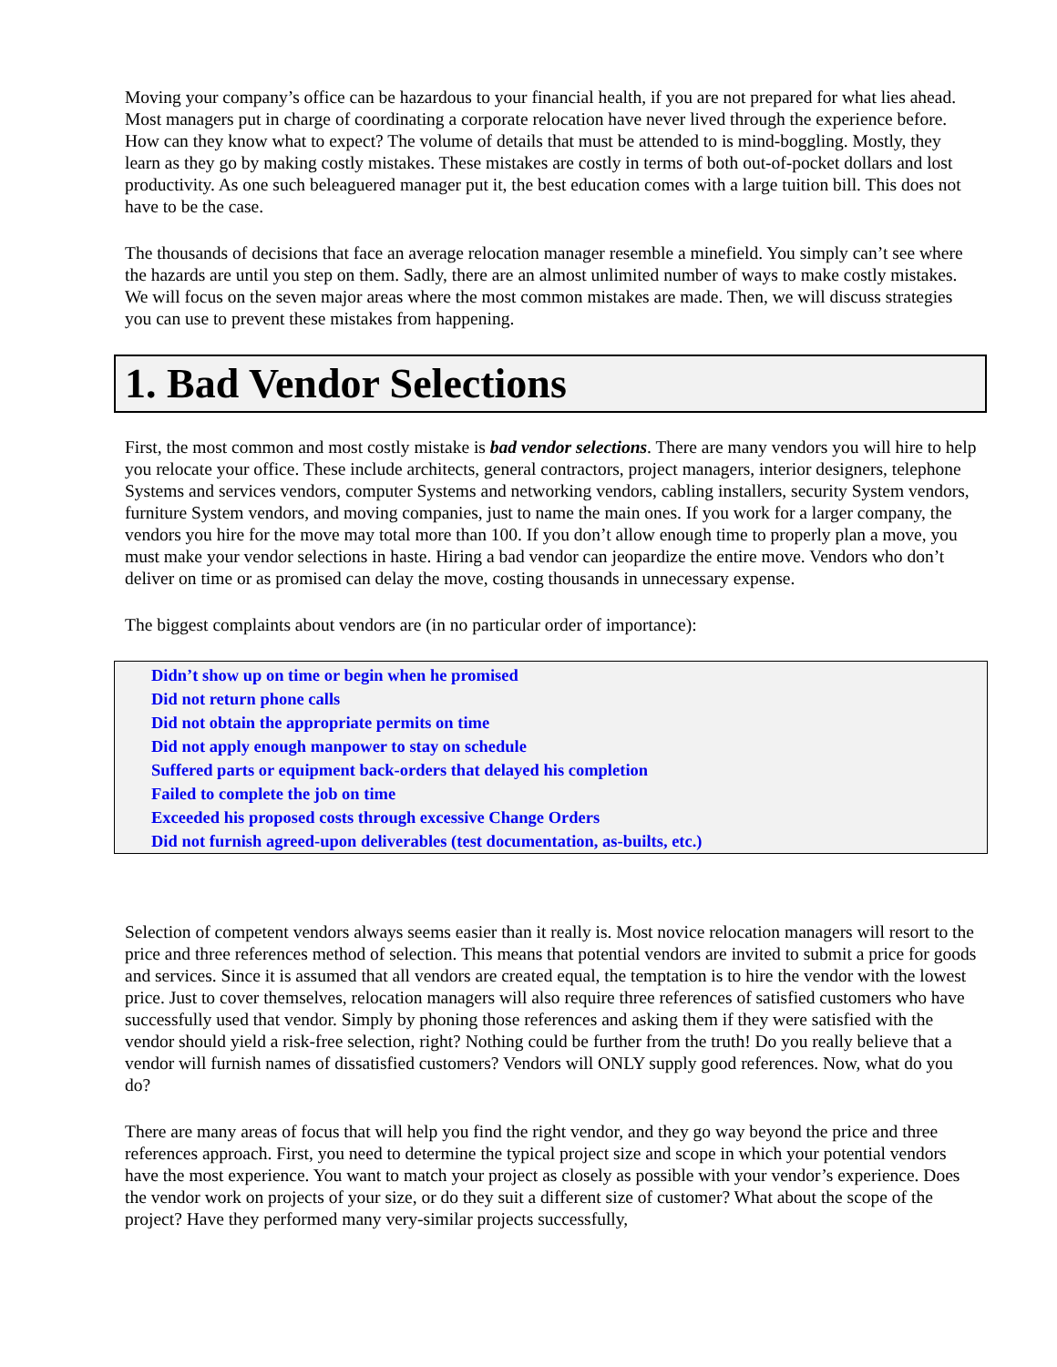Moving your company’s office can be hazardous to your financial health, if you are not prepared for what lies ahead. Most managers put in charge of coordinating a corporate relocation have never lived through the experience before. How can they know what to expect? The volume of details that must be attended to is mind-boggling. Mostly, they learn as they go by making costly mistakes. These mistakes are costly in terms of both out-of-pocket dollars and lost productivity. As one such beleaguered manager put it, the best education comes with a large tuition bill. This does not have to be the case.
The thousands of decisions that face an average relocation manager resemble a minefield. You simply can’t see where the hazards are until you step on them. Sadly, there are an almost unlimited number of ways to make costly mistakes. We will focus on the seven major areas where the most common mistakes are made. Then, we will discuss strategies you can use to prevent these mistakes from happening.
1. Bad Vendor Selections
First, the most common and most costly mistake is bad vendor selections. There are many vendors you will hire to help you relocate your office. These include architects, general contractors, project managers, interior designers, telephone Systems and services vendors, computer Systems and networking vendors, cabling installers, security System vendors, furniture System vendors, and moving companies, just to name the main ones. If you work for a larger company, the vendors you hire for the move may total more than 100. If you don’t allow enough time to properly plan a move, you must make your vendor selections in haste. Hiring a bad vendor can jeopardize the entire move. Vendors who don’t deliver on time or as promised can delay the move, costing thousands in unnecessary expense.
The biggest complaints about vendors are (in no particular order of importance):
Didn’t show up on time or begin when he promised
Did not return phone calls
Did not obtain the appropriate permits on time
Did not apply enough manpower to stay on schedule
Suffered parts or equipment back-orders that delayed his completion
Failed to complete the job on time
Exceeded his proposed costs through excessive Change Orders
Did not furnish agreed-upon deliverables (test documentation, as-builts, etc.)
Selection of competent vendors always seems easier than it really is. Most novice relocation managers will resort to the price and three references method of selection. This means that potential vendors are invited to submit a price for goods and services. Since it is assumed that all vendors are created equal, the temptation is to hire the vendor with the lowest price. Just to cover themselves, relocation managers will also require three references of satisfied customers who have successfully used that vendor. Simply by phoning those references and asking them if they were satisfied with the vendor should yield a risk-free selection, right? Nothing could be further from the truth! Do you really believe that a vendor will furnish names of dissatisfied customers? Vendors will ONLY supply good references. Now, what do you do?
There are many areas of focus that will help you find the right vendor, and they go way beyond the price and three references approach. First, you need to determine the typical project size and scope in which your potential vendors have the most experience. You want to match your project as closely as possible with your vendor’s experience. Does the vendor work on projects of your size, or do they suit a different size of customer? What about the scope of the project? Have they performed many very-similar projects successfully,